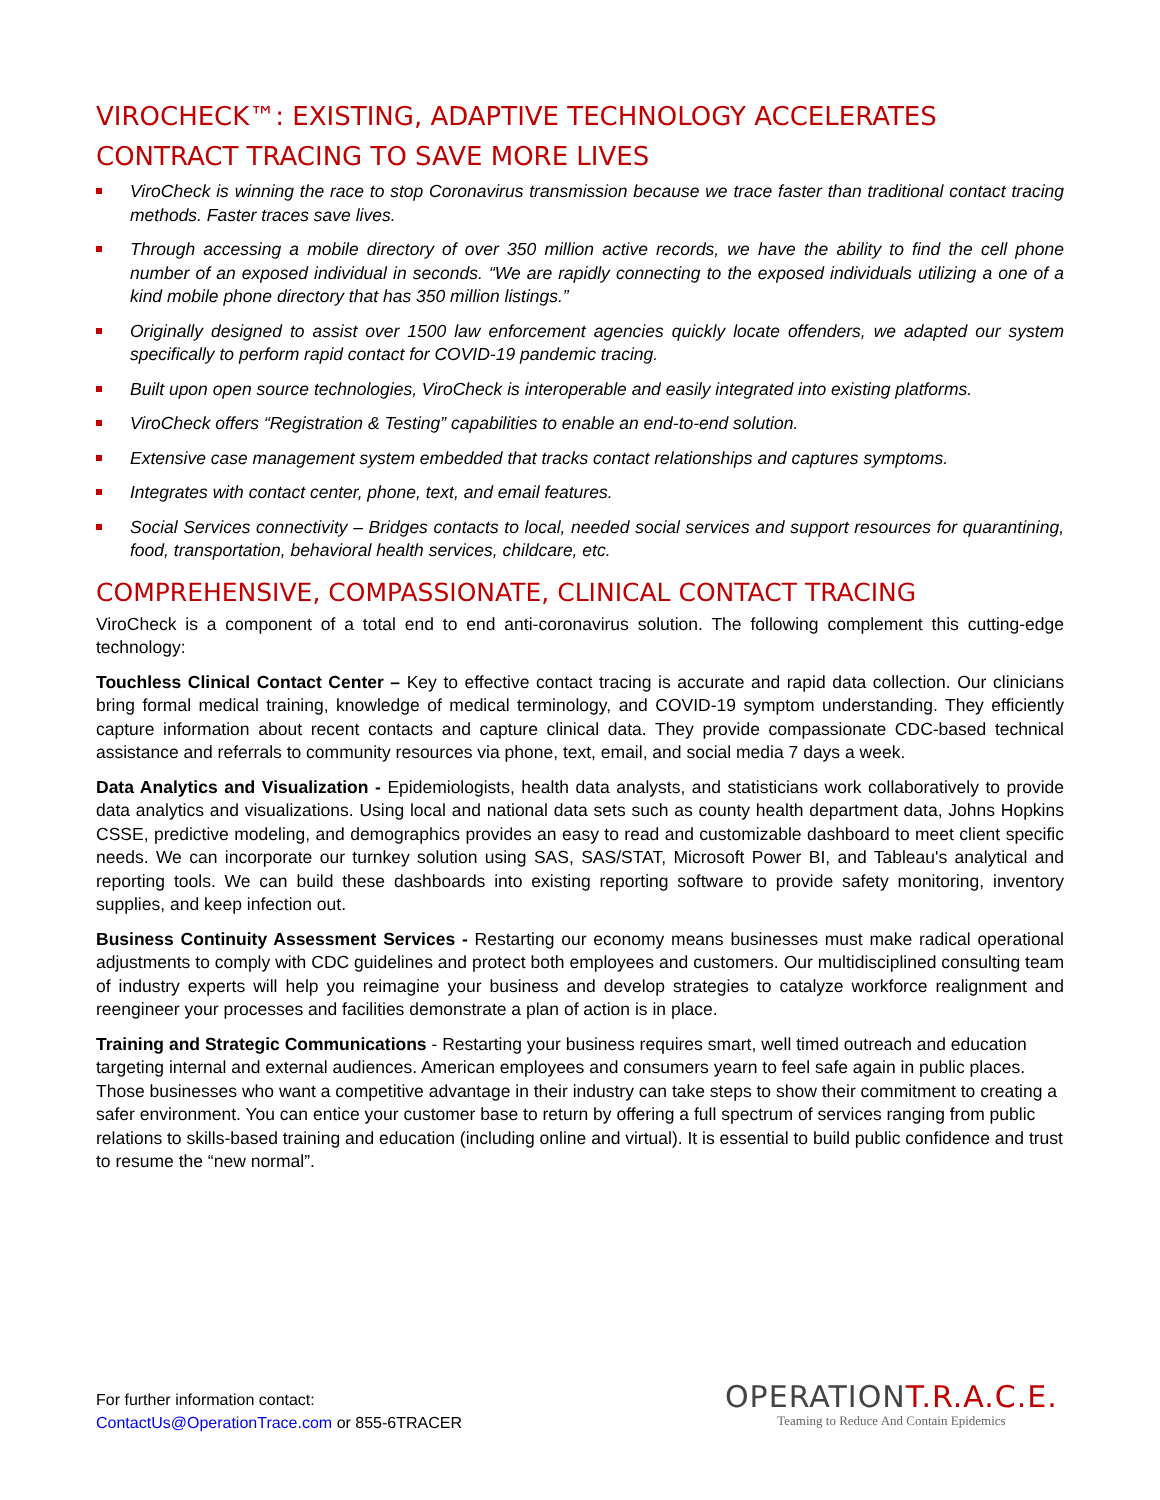VIROCHECK™: EXISTING, ADAPTIVE TECHNOLOGY ACCELERATES CONTRACT TRACING TO SAVE MORE LIVES
ViroCheck is winning the race to stop Coronavirus transmission because we trace faster than traditional contact tracing methods. Faster traces save lives.
Through accessing a mobile directory of over 350 million active records, we have the ability to find the cell phone number of an exposed individual in seconds. “We are rapidly connecting to the exposed individuals utilizing a one of a kind mobile phone directory that has 350 million listings.”
Originally designed to assist over 1500 law enforcement agencies quickly locate offenders, we adapted our system specifically to perform rapid contact for COVID-19 pandemic tracing.
Built upon open source technologies, ViroCheck is interoperable and easily integrated into existing platforms.
ViroCheck offers “Registration & Testing” capabilities to enable an end-to-end solution.
Extensive case management system embedded that tracks contact relationships and captures symptoms.
Integrates with contact center, phone, text, and email features.
Social Services connectivity – Bridges contacts to local, needed social services and support resources for quarantining, food, transportation, behavioral health services, childcare, etc.
COMPREHENSIVE, COMPASSIONATE, CLINICAL CONTACT TRACING
ViroCheck is a component of a total end to end anti-coronavirus solution. The following complement this cutting-edge technology:
Touchless Clinical Contact Center – Key to effective contact tracing is accurate and rapid data collection. Our clinicians bring formal medical training, knowledge of medical terminology, and COVID-19 symptom understanding. They efficiently capture information about recent contacts and capture clinical data. They provide compassionate CDC-based technical assistance and referrals to community resources via phone, text, email, and social media 7 days a week.
Data Analytics and Visualization - Epidemiologists, health data analysts, and statisticians work collaboratively to provide data analytics and visualizations. Using local and national data sets such as county health department data, Johns Hopkins CSSE, predictive modeling, and demographics provides an easy to read and customizable dashboard to meet client specific needs. We can incorporate our turnkey solution using SAS, SAS/STAT, Microsoft Power BI, and Tableau's analytical and reporting tools. We can build these dashboards into existing reporting software to provide safety monitoring, inventory supplies, and keep infection out.
Business Continuity Assessment Services - Restarting our economy means businesses must make radical operational adjustments to comply with CDC guidelines and protect both employees and customers. Our multidisciplined consulting team of industry experts will help you reimagine your business and develop strategies to catalyze workforce realignment and reengineer your processes and facilities demonstrate a plan of action is in place.
Training and Strategic Communications - Restarting your business requires smart, well timed outreach and education targeting internal and external audiences. American employees and consumers yearn to feel safe again in public places. Those businesses who want a competitive advantage in their industry can take steps to show their commitment to creating a safer environment. You can entice your customer base to return by offering a full spectrum of services ranging from public relations to skills-based training and education (including online and virtual). It is essential to build public confidence and trust to resume the “new normal”.
For further information contact:
ContactUs@OperationTrace.com or 855-6TRACER
OPERATIONT.R.A.C.E.
Teaming to Reduce And Contain Epidemics